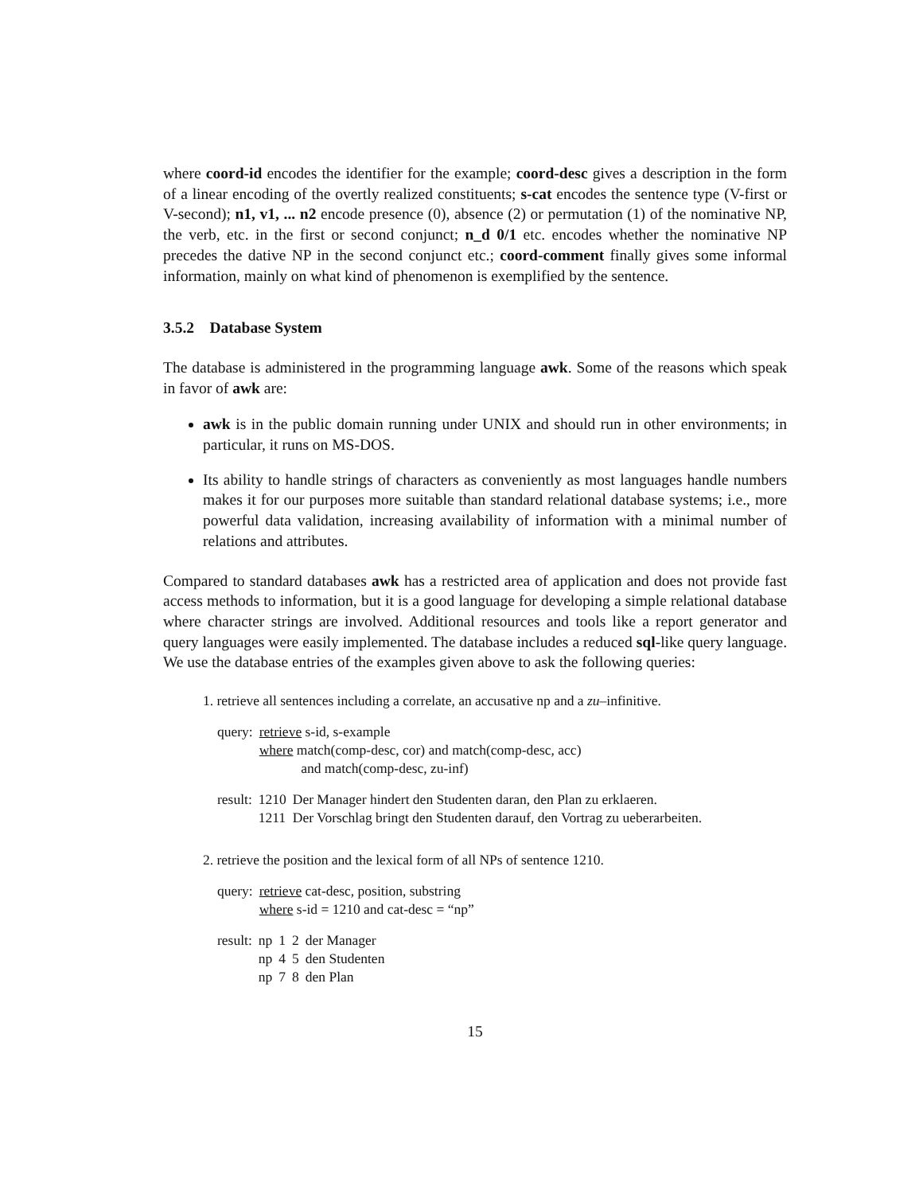where coord-id encodes the identifier for the example; coord-desc gives a description in the form of a linear encoding of the overtly realized constituents; s-cat encodes the sentence type (V-first or V-second); n1, v1, ... n2 encode presence (0), absence (2) or permutation (1) of the nominative NP, the verb, etc. in the first or second conjunct; n_d 0/1 etc. encodes whether the nominative NP precedes the dative NP in the second conjunct etc.; coord-comment finally gives some informal information, mainly on what kind of phenomenon is exemplified by the sentence.
3.5.2 Database System
The database is administered in the programming language awk. Some of the reasons which speak in favor of awk are:
awk is in the public domain running under UNIX and should run in other environments; in particular, it runs on MS-DOS.
Its ability to handle strings of characters as conveniently as most languages handle numbers makes it for our purposes more suitable than standard relational database systems; i.e., more powerful data validation, increasing availability of information with a minimal number of relations and attributes.
Compared to standard databases awk has a restricted area of application and does not provide fast access methods to information, but it is a good language for developing a simple relational database where character strings are involved. Additional resources and tools like a report generator and query languages were easily implemented. The database includes a reduced sql-like query language. We use the database entries of the examples given above to ask the following queries:
1. retrieve all sentences including a correlate, an accusative np and a zu–infinitive.
| query: | retrieve s-id, s-example where match(comp-desc, cor) and match(comp-desc, acc) and match(comp-desc, zu-inf) |
| result: | 1210 | Der Manager hindert den Studenten daran, den Plan zu erklaeren. |
| | 1211 | Der Vorschlag bringt den Studenten darauf, den Vortrag zu ueberarbeiten. |
2. retrieve the position and the lexical form of all NPs of sentence 1210.
| query: | retrieve cat-desc, position, substring where s-id = 1210 and cat-desc = “np” |
| result: | np | 1 | 2 | der Manager |
| | np | 4 | 5 | den Studenten |
| | np | 7 | 8 | den Plan |
15